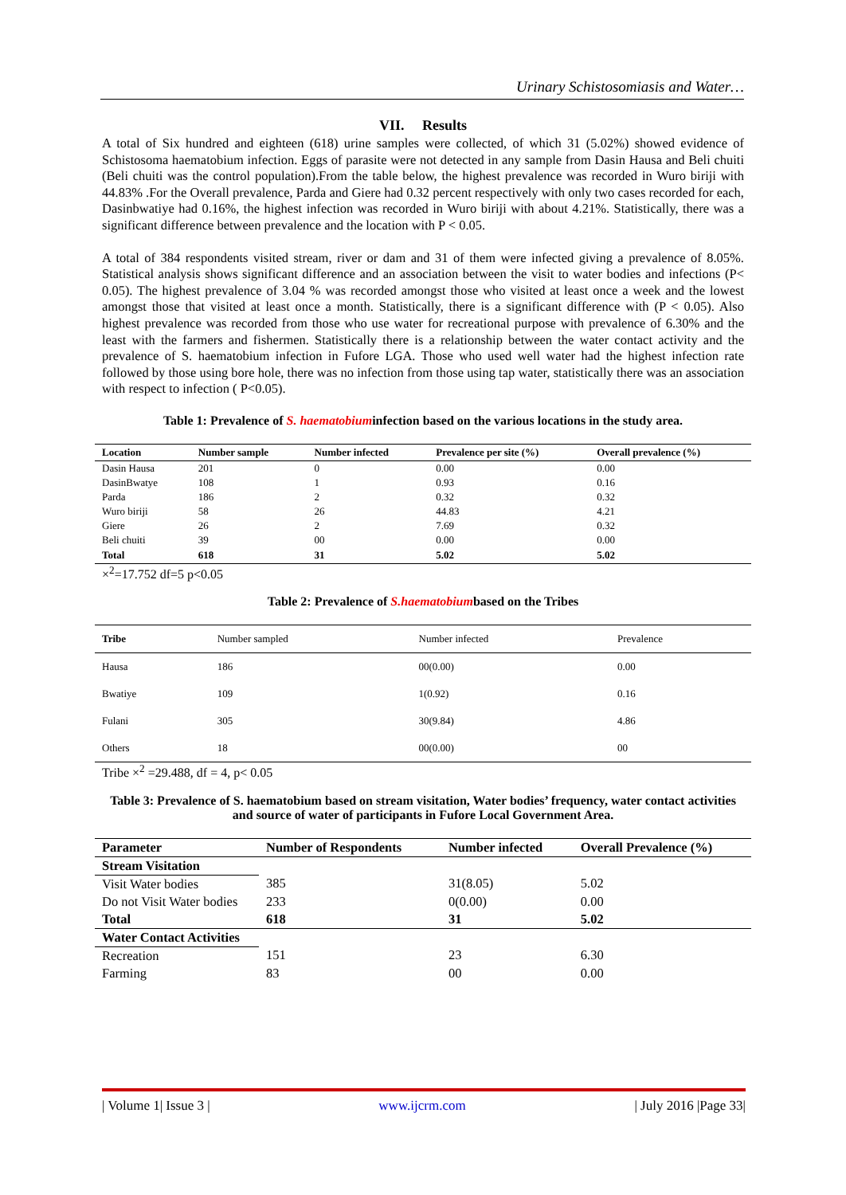Urinary Schistosomiasis and Water…
VII. Results
A total of Six hundred and eighteen (618) urine samples were collected, of which 31 (5.02%) showed evidence of Schistosoma haematobium infection. Eggs of parasite were not detected in any sample from Dasin Hausa and Beli chuiti (Beli chuiti was the control population).From the table below, the highest prevalence was recorded in Wuro biriji with 44.83% .For the Overall prevalence, Parda and Giere had 0.32 percent respectively with only two cases recorded for each, Dasinbwatiye had 0.16%, the highest infection was recorded in Wuro biriji with about 4.21%. Statistically, there was a significant difference between prevalence and the location with P < 0.05.
A total of 384 respondents visited stream, river or dam and 31 of them were infected giving a prevalence of 8.05%. Statistical analysis shows significant difference and an association between the visit to water bodies and infections (P< 0.05). The highest prevalence of 3.04 % was recorded amongst those who visited at least once a week and the lowest amongst those that visited at least once a month. Statistically, there is a significant difference with (P < 0.05). Also highest prevalence was recorded from those who use water for recreational purpose with prevalence of 6.30% and the least with the farmers and fishermen. Statistically there is a relationship between the water contact activity and the prevalence of S. haematobium infection in Fufore LGA. Those who used well water had the highest infection rate followed by those using bore hole, there was no infection from those using tap water, statistically there was an association with respect to infection ( P<0.05).
Table 1: Prevalence of S. haematobiuminfection based on the various locations in the study area.
| Location | Number sample | Number infected | Prevalence per site (%) | Overall prevalence (%) |
| --- | --- | --- | --- | --- |
| Dasin Hausa | 201 | 0 | 0.00 | 0.00 |
| DasinBwatye | 108 | 1 | 0.93 | 0.16 |
| Parda | 186 | 2 | 0.32 | 0.32 |
| Wuro biriji | 58 | 26 | 44.83 | 4.21 |
| Giere | 26 | 2 | 7.69 | 0.32 |
| Beli chuiti | 39 | 00 | 0.00 | 0.00 |
| Total | 618 | 31 | 5.02 | 5.02 |
×<sup>2</sup>=17.752 df=5 p<0.05
Table 2: Prevalence of S.haematobiumbased on the Tribes
| Tribe | Number sampled | Number infected | Prevalence |
| --- | --- | --- | --- |
| Hausa | 186 | 00(0.00) | 0.00 |
| Bwatiye | 109 | 1(0.92) | 0.16 |
| Fulani | 305 | 30(9.84) | 4.86 |
| Others | 18 | 00(0.00) | 00 |
Tribe ×<sup>2</sup> =29.488, df = 4, p< 0.05
Table 3: Prevalence of S. haematobium based on stream visitation, Water bodies’ frequency, water contact activities and source of water of participants in Fufore Local Government Area.
| Parameter | Number of Respondents | Number infected | Overall Prevalence (%) |
| --- | --- | --- | --- |
| Stream Visitation | | | |
| Visit Water bodies | 385 | 31(8.05) | 5.02 |
| Do not Visit Water bodies | 233 | 0(0.00) | 0.00 |
| Total | 618 | 31 | 5.02 |
| Water Contact Activities | | | |
| Recreation | 151 | 23 | 6.30 |
| Farming | 83 | 00 | 0.00 |
| Volume 1| Issue 3 | www.ijcrm.com | July 2016 |Page 33|